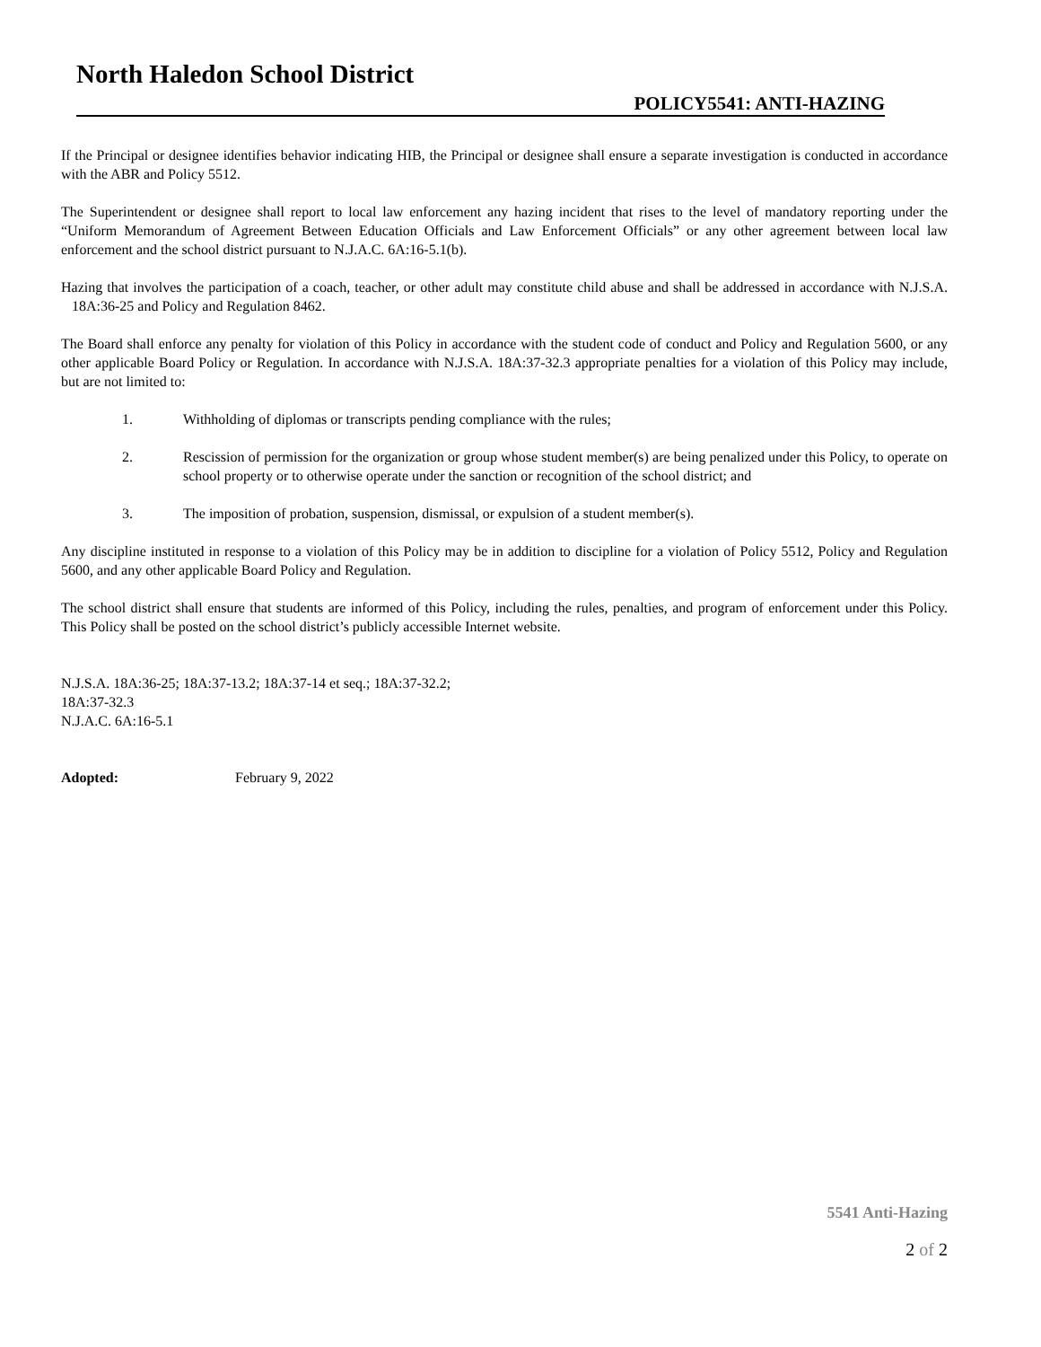North Haledon School District
POLICY5541: ANTI-HAZING
If the Principal or designee identifies behavior indicating HIB, the Principal or designee shall ensure a separate investigation is conducted in accordance with the ABR and Policy 5512.
The Superintendent or designee shall report to local law enforcement any hazing incident that rises to the level of mandatory reporting under the “Uniform Memorandum of Agreement Between Education Officials and Law Enforcement Officials” or any other agreement between local law enforcement and the school district pursuant to N.J.A.C. 6A:16-5.1(b).
Hazing that involves the participation of a coach, teacher, or other adult may constitute child abuse and shall be addressed in accordance with N.J.S.A. 18A:36-25 and Policy and Regulation 8462.
The Board shall enforce any penalty for violation of this Policy in accordance with the student code of conduct and Policy and Regulation 5600, or any other applicable Board Policy or Regulation. In accordance with N.J.S.A. 18A:37-32.3 appropriate penalties for a violation of this Policy may include, but are not limited to:
1. Withholding of diplomas or transcripts pending compliance with the rules;
2. Rescission of permission for the organization or group whose student member(s) are being penalized under this Policy, to operate on school property or to otherwise operate under the sanction or recognition of the school district; and
3. The imposition of probation, suspension, dismissal, or expulsion of a student member(s).
Any discipline instituted in response to a violation of this Policy may be in addition to discipline for a violation of Policy 5512, Policy and Regulation 5600, and any other applicable Board Policy and Regulation.
The school district shall ensure that students are informed of this Policy, including the rules, penalties, and program of enforcement under this Policy. This Policy shall be posted on the school district’s publicly accessible Internet website.
N.J.S.A. 18A:36-25; 18A:37-13.2; 18A:37-14 et seq.; 18A:37-32.2;
18A:37-32.3
N.J.A.C. 6A:16-5.1
Adopted: February 9, 2022
5541 Anti-Hazing
2 of 2